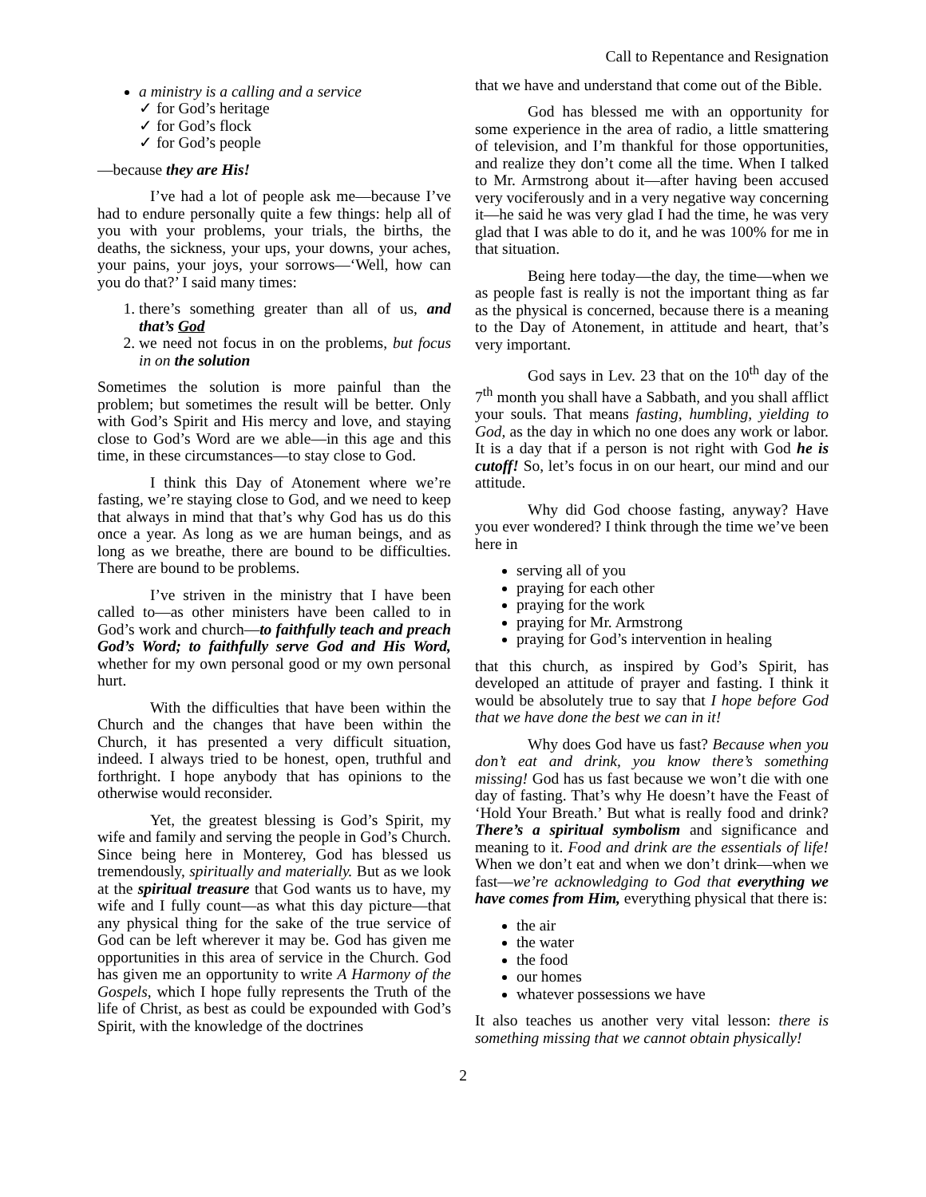Call to Repentance and Resignation
a ministry is a calling and a service
✓ for God’s heritage
✓ for God’s flock
✓ for God’s people
—because they are His!
I’ve had a lot of people ask me—because I’ve had to endure personally quite a few things: help all of you with your problems, your trials, the births, the deaths, the sickness, your ups, your downs, your aches, your pains, your joys, your sorrows—‘Well, how can you do that?’ I said many times:
1. there’s something greater than all of us, and that’s God
2. we need not focus in on the problems, but focus in on the solution
Sometimes the solution is more painful than the problem; but sometimes the result will be better. Only with God’s Spirit and His mercy and love, and staying close to God’s Word are we able—in this age and this time, in these circumstances—to stay close to God.
I think this Day of Atonement where we’re fasting, we’re staying close to God, and we need to keep that always in mind that that’s why God has us do this once a year. As long as we are human beings, and as long as we breathe, there are bound to be difficulties. There are bound to be problems.
I’ve striven in the ministry that I have been called to—as other ministers have been called to in God’s work and church—to faithfully teach and preach God’s Word; to faithfully serve God and His Word, whether for my own personal good or my own personal hurt.
With the difficulties that have been within the Church and the changes that have been within the Church, it has presented a very difficult situation, indeed. I always tried to be honest, open, truthful and forthright. I hope anybody that has opinions to the otherwise would reconsider.
Yet, the greatest blessing is God’s Spirit, my wife and family and serving the people in God’s Church. Since being here in Monterey, God has blessed us tremendously, spiritually and materially. But as we look at the spiritual treasure that God wants us to have, my wife and I fully count—as what this day picture—that any physical thing for the sake of the true service of God can be left wherever it may be. God has given me opportunities in this area of service in the Church. God has given me an opportunity to write A Harmony of the Gospels, which I hope fully represents the Truth of the life of Christ, as best as could be expounded with God’s Spirit, with the knowledge of the doctrines
that we have and understand that come out of the Bible.
God has blessed me with an opportunity for some experience in the area of radio, a little smattering of television, and I’m thankful for those opportunities, and realize they don’t come all the time. When I talked to Mr. Armstrong about it—after having been accused very vociferously and in a very negative way concerning it—he said he was very glad I had the time, he was very glad that I was able to do it, and he was 100% for me in that situation.
Being here today—the day, the time—when we as people fast is really is not the important thing as far as the physical is concerned, because there is a meaning to the Day of Atonement, in attitude and heart, that’s very important.
God says in Lev. 23 that on the 10<sup>th</sup> day of the 7<sup>th</sup> month you shall have a Sabbath, and you shall afflict your souls. That means fasting, humbling, yielding to God, as the day in which no one does any work or labor. It is a day that if a person is not right with God he is cutoff! So, let’s focus in on our heart, our mind and our attitude.
Why did God choose fasting, anyway? Have you ever wondered? I think through the time we’ve been here in
serving all of you
praying for each other
praying for the work
praying for Mr. Armstrong
praying for God’s intervention in healing
that this church, as inspired by God’s Spirit, has developed an attitude of prayer and fasting. I think it would be absolutely true to say that I hope before God that we have done the best we can in it!
Why does God have us fast? Because when you don’t eat and drink, you know there’s something missing! God has us fast because we won’t die with one day of fasting. That’s why He doesn’t have the Feast of ‘Hold Your Breath.’ But what is really food and drink? There’s a spiritual symbolism and significance and meaning to it. Food and drink are the essentials of life! When we don’t eat and when we don’t drink—when we fast—we’re acknowledging to God that everything we have comes from Him, everything physical that there is:
the air
the water
the food
our homes
whatever possessions we have
It also teaches us another very vital lesson: there is something missing that we cannot obtain physically!
2